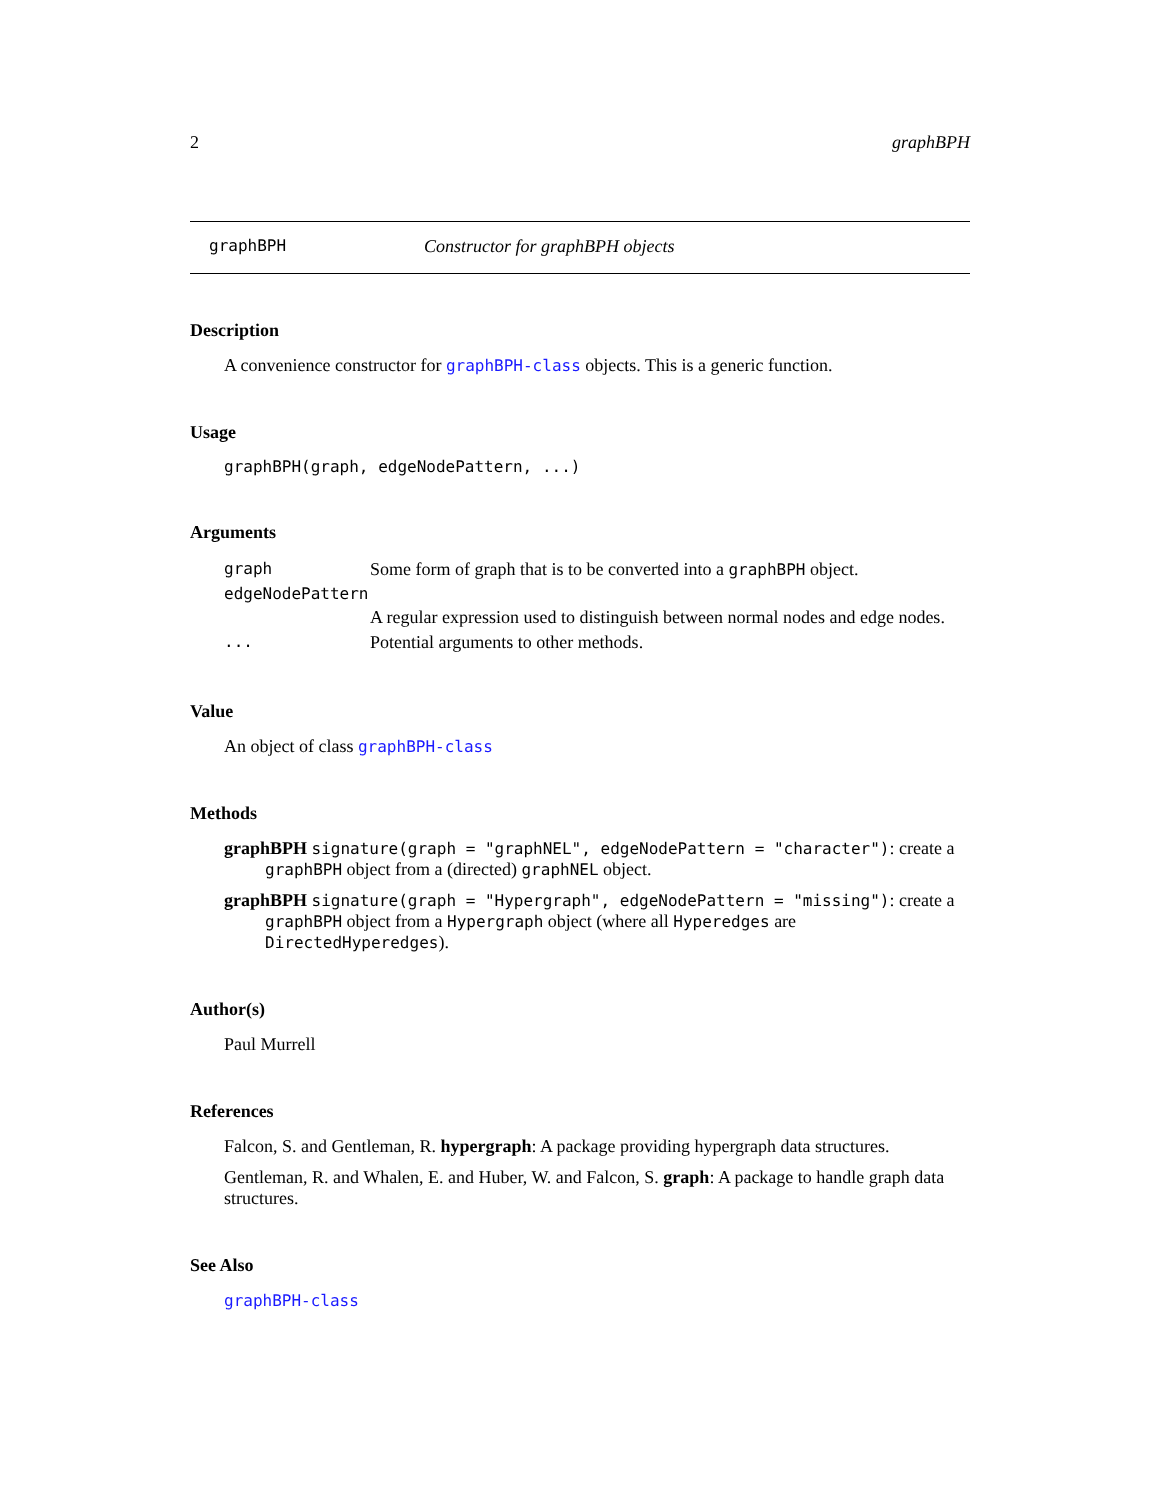2 graphBPH
graphBPH Constructor for graphBPH objects
Description
A convenience constructor for graphBPH-class objects. This is a generic function.
Usage
graphBPH(graph, edgeNodePattern, ...)
Arguments
| graph | Some form of graph that is to be converted into a graphBPH object. |
| edgeNodePattern | |
| | A regular expression used to distinguish between normal nodes and edge nodes. |
| ... | Potential arguments to other methods. |
Value
An object of class graphBPH-class
Methods
graphBPH signature(graph = "graphNEL", edgeNodePattern = "character"): create a graphBPH object from a (directed) graphNEL object.
graphBPH signature(graph = "Hypergraph", edgeNodePattern = "missing"): create a graphBPH object from a Hypergraph object (where all Hyperedges are DirectedHyperedges).
Author(s)
Paul Murrell
References
Falcon, S. and Gentleman, R. hypergraph: A package providing hypergraph data structures.
Gentleman, R. and Whalen, E. and Huber, W. and Falcon, S. graph: A package to handle graph data structures.
See Also
graphBPH-class